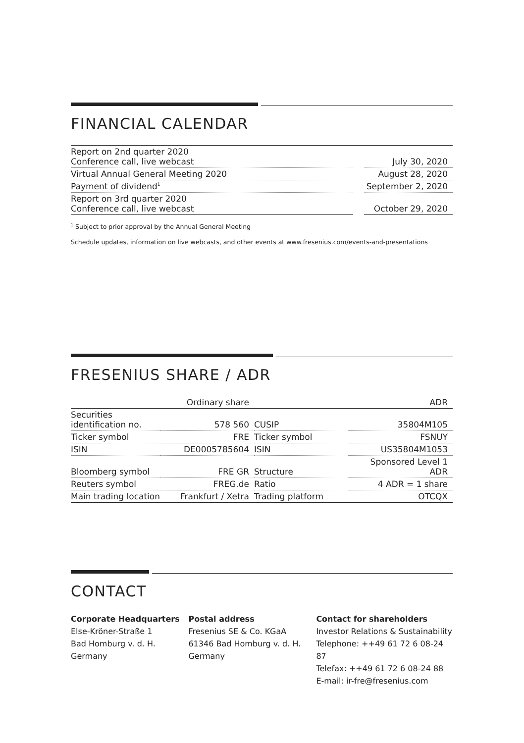FINANCIAL CALENDAR
| Report on 2nd quarter 2020 Conference call, live webcast | | July 30, 2020 |
| Virtual Annual General Meeting 2020 | | August 28, 2020 |
| Payment of dividend<sup>1</sup> | | September 2, 2020 |
| Report on 3rd quarter 2020 Conference call, live webcast | | October 29, 2020 |
<sup>1</sup> Subject to prior approval by the Annual General Meeting
Schedule updates, information on live webcasts, and other events at www.fresenius.com/events-and-presentations
FRESENIUS SHARE / ADR
| | Ordinary share | | ADR |
| Securities identification no. | 578 560 | CUSIP | 35804M105 |
| Ticker symbol | FRE | Ticker symbol | FSNUY |
| ISIN | DE0005785604 | ISIN | US35804M1053 |
| Bloomberg symbol | FRE GR | Structure | Sponsored Level 1 ADR |
| Reuters symbol | FREG.de | Ratio | 4 ADR = 1 share |
| Main trading location | Frankfurt / Xetra | Trading platform | OTCQX |
CONTACT
Corporate Headquarters
Else-Kröner-Straße 1
Bad Homburg v. d. H.
Germany
Postal address
Fresenius SE & Co. KGaA
61346 Bad Homburg v. d. H.
Germany
Contact for shareholders
Investor Relations & Sustainability
Telephone: ++49 61 72 6 08-24 87
Telefax: ++49 61 72 6 08-24 88
E-mail: ir-fre@fresenius.com